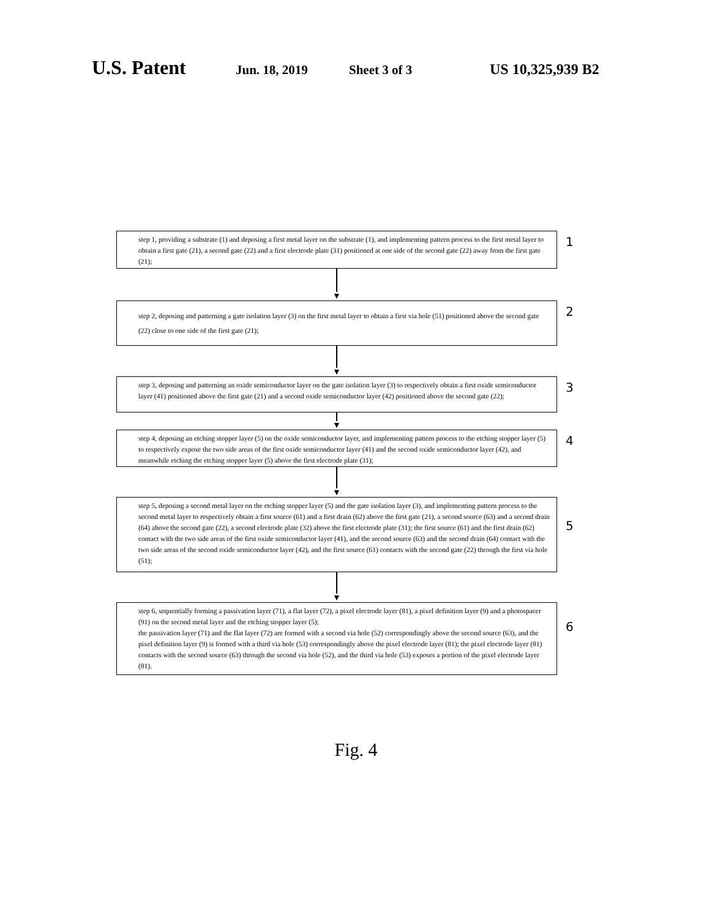U.S. Patent Jun. 18, 2019 Sheet 3 of 3 US 10,325,939 B2
step 1, providing a substrate (1) and deposing a first metal layer on the substrate (1), and implementing pattern process to the first metal layer to obtain a first gate (21), a second gate (22) and a first electrode plate (31) positioned at one side of the second gate (22) away from the first gate (21);
1
▼
step 2, deposing and patterning a gate isolation layer (3) on the first metal layer to obtain a first via hole (51) positioned above the second gate (22) close to one side of the first gate (21);
2
▼
step 3, deposing and patterning an oxide semiconductor layer on the gate isolation layer (3) to respectively obtain a first oxide semiconductor layer (41) positioned above the first gate (21) and a second oxide semiconductor layer (42) positioned above the second gate (22);
3
▼
step 4, deposing an etching stopper layer (5) on the oxide semiconductor layer, and implementing pattern process to the etching stopper layer (5) to respectively expose the two side areas of the first oxide semiconductor layer (41) and the second oxide semiconductor layer (42), and meanwhile etching the etching stopper layer (5) above the first electrode plate (31);
4
▼
step 5, deposing a second metal layer on the etching stopper layer (5) and the gate isolation layer (3), and implementing pattern process to the second metal layer to respectively obtain a first source (61) and a first drain (62) above the first gate (21), a second source (63) and a second drain (64) above the second gate (22), a second electrode plate (32) above the first electrode plate (31); the first source (61) and the first drain (62) contact with the two side areas of the first oxide semiconductor layer (41), and the second source (63) and the second drain (64) contact with the two side areas of the second oxide semiconductor layer (42), and the first source (61) contacts with the second gate (22) through the first via hole (51);
5
▼
step 6, sequentially forming a passivation layer (71), a flat layer (72), a pixel electrode layer (81), a pixel definition layer (9) and a photospacer (91) on the second metal layer and the etching stopper layer (5);
the passivation layer (71) and the flat layer (72) are formed with a second via hole (52) correspondingly above the second source (63), and the pixel definition layer (9) is formed with a third via hole (53) correspondingly above the pixel electrode layer (81); the pixel electrode layer (81) contacts with the second source (63) through the second via hole (52), and the third via hole (53) exposes a portion of the pixel electrode layer (81).
6
Fig. 4